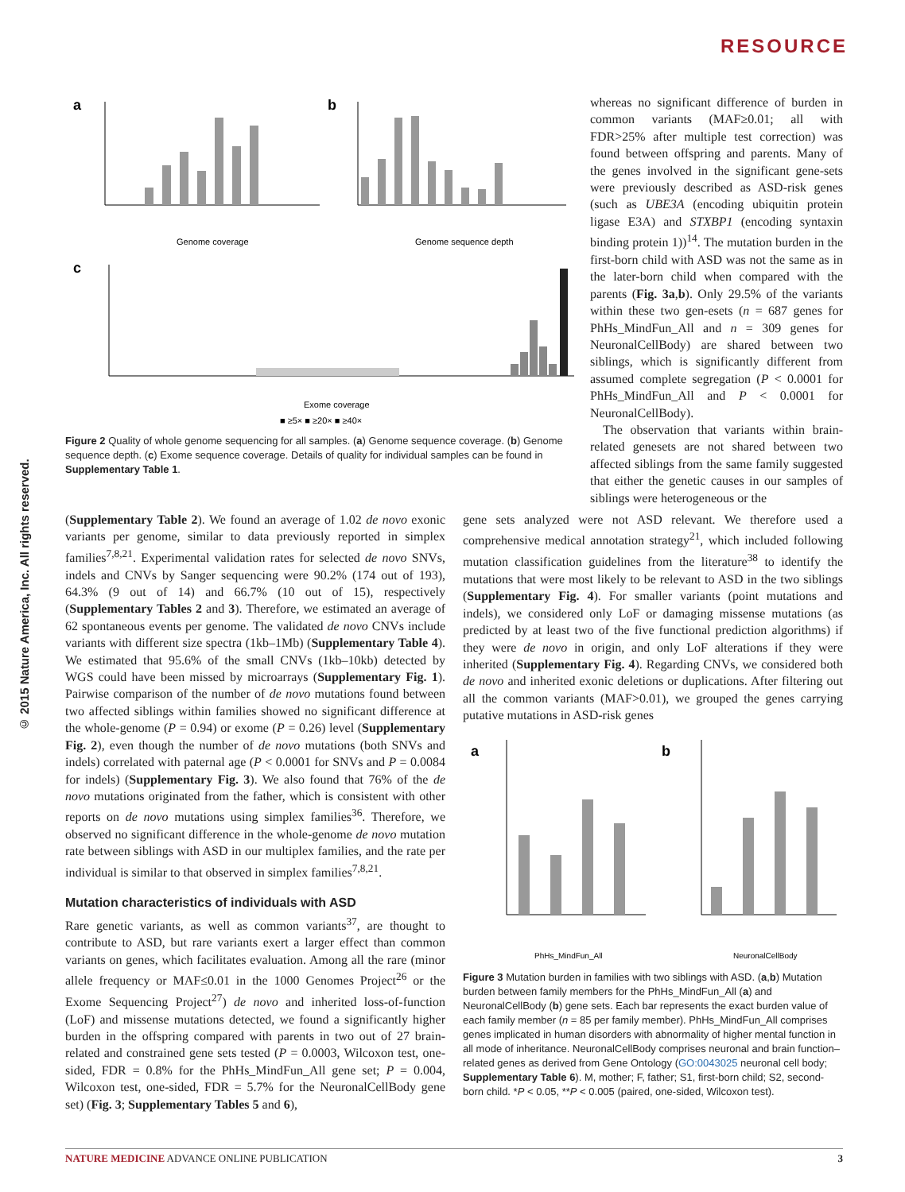RESOURCE
© 2015 Nature America, Inc. All rights reserved.
a
Genome coverage
b
Genome sequence depth
c
Exome coverage
■ ≥5× ■ ≥20× ■ ≥40×
Figure 2 Quality of whole genome sequencing for all samples. (a) Genome sequence coverage. (b) Genome sequence depth. (c) Exome sequence coverage. Details of quality for individual samples can be found in Supplementary Table 1.
whereas no significant difference of burden in common variants (MAF≥0.01; all with FDR>25% after multiple test correction) was found between offspring and parents. Many of the genes involved in the significant gene-sets were previously described as ASD-risk genes (such as UBE3A (encoding ubiquitin protein ligase E3A) and STXBP1 (encoding syntaxin binding protein 1))<sup>14</sup>. The mutation burden in the first-born child with ASD was not the same as in the later-born child when compared with the parents (Fig. 3a,b). Only 29.5% of the variants within these two gen-esets (n = 687 genes for PhHs_MindFun_All and n = 309 genes for NeuronalCellBody) are shared between two siblings, which is significantly different from assumed complete segregation (P < 0.0001 for PhHs_MindFun_All and P < 0.0001 for NeuronalCellBody).
The observation that variants within brain-related genesets are not shared between two affected siblings from the same family suggested that either the genetic causes in our samples of siblings were heterogeneous or the
(Supplementary Table 2). We found an average of 1.02 de novo exonic variants per genome, similar to data previously reported in simplex families<sup>7,8,21</sup>. Experimental validation rates for selected de novo SNVs, indels and CNVs by Sanger sequencing were 90.2% (174 out of 193), 64.3% (9 out of 14) and 66.7% (10 out of 15), respectively (Supplementary Tables 2 and 3). Therefore, we estimated an average of 62 spontaneous events per genome. The validated de novo CNVs include variants with different size spectra (1kb–1Mb) (Supplementary Table 4). We estimated that 95.6% of the small CNVs (1kb–10kb) detected by WGS could have been missed by microarrays (Supplementary Fig. 1). Pairwise comparison of the number of de novo mutations found between two affected siblings within families showed no significant difference at the whole-genome (P = 0.94) or exome (P = 0.26) level (Supplementary Fig. 2), even though the number of de novo mutations (both SNVs and indels) correlated with paternal age (P < 0.0001 for SNVs and P = 0.0084 for indels) (Supplementary Fig. 3). We also found that 76% of the de novo mutations originated from the father, which is consistent with other reports on de novo mutations using simplex families<sup>36</sup>. Therefore, we observed no significant difference in the whole-genome de novo mutation rate between siblings with ASD in our multiplex families, and the rate per individual is similar to that observed in simplex families<sup>7,8,21</sup>.
Mutation characteristics of individuals with ASD
Rare genetic variants, as well as common variants<sup>37</sup>, are thought to contribute to ASD, but rare variants exert a larger effect than common variants on genes, which facilitates evaluation. Among all the rare (minor allele frequency or MAF≤0.01 in the 1000 Genomes Project<sup>26</sup> or the Exome Sequencing Project<sup>27</sup>) de novo and inherited loss-of-function (LoF) and missense mutations detected, we found a significantly higher burden in the offspring compared with parents in two out of 27 brain-related and constrained gene sets tested (P = 0.0003, Wilcoxon test, one-sided, FDR = 0.8% for the PhHs_MindFun_All gene set; P = 0.004, Wilcoxon test, one-sided, FDR = 5.7% for the NeuronalCellBody gene set) (Fig. 3; Supplementary Tables 5 and 6),
gene sets analyzed were not ASD relevant. We therefore used a comprehensive medical annotation strategy<sup>21</sup>, which included following mutation classification guidelines from the literature<sup>38</sup> to identify the mutations that were most likely to be relevant to ASD in the two siblings (Supplementary Fig. 4). For smaller variants (point mutations and indels), we considered only LoF or damaging missense mutations (as predicted by at least two of the five functional prediction algorithms) if they were de novo in origin, and only LoF alterations if they were inherited (Supplementary Fig. 4). Regarding CNVs, we considered both de novo and inherited exonic deletions or duplications. After filtering out all the common variants (MAF>0.01), we grouped the genes carrying putative mutations in ASD-risk genes
a
PhHs_MindFun_All
b
NeuronalCellBody
Figure 3 Mutation burden in families with two siblings with ASD. (a,b) Mutation burden between family members for the PhHs_MindFun_All (a) and NeuronalCellBody (b) gene sets. Each bar represents the exact burden value of each family member (n = 85 per family member). PhHs_MindFun_All comprises genes implicated in human disorders with abnormality of higher mental function in all mode of inheritance. NeuronalCellBody comprises neuronal and brain function–related genes as derived from Gene Ontology (GO:0043025 neuronal cell body; Supplementary Table 6). M, mother; F, father; S1, first-born child; S2, second-born child. *P < 0.05, **P < 0.005 (paired, one-sided, Wilcoxon test).
NATURE MEDICINE ADVANCE ONLINE PUBLICATION 3